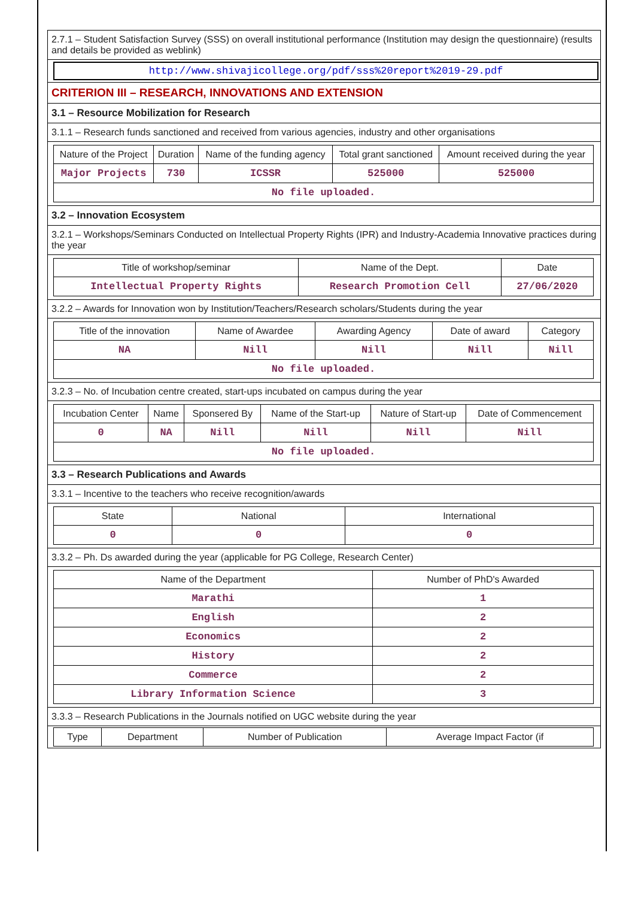2.7.1 – Student Satisfaction Survey (SSS) on overall institutional performance (Institution may design the questionnaire) (results and details be provided as weblink)
http://www.shivajicollege.org/pdf/sss%20report%2019-29.pdf
CRITERION III – RESEARCH, INNOVATIONS AND EXTENSION
3.1 – Resource Mobilization for Research
3.1.1 – Research funds sanctioned and received from various agencies, industry and other organisations
| Nature of the Project | Duration | Name of the funding agency | Total grant sanctioned | Amount received during the year |
| --- | --- | --- | --- | --- |
| Major Projects | 730 | ICSSR | 525000 | 525000 |
| No file uploaded. | | | | |
3.2 – Innovation Ecosystem
3.2.1 – Workshops/Seminars Conducted on Intellectual Property Rights (IPR) and Industry-Academia Innovative practices during the year
| Title of workshop/seminar | Name of the Dept. | Date |
| --- | --- | --- |
| Intellectual Property Rights | Research Promotion Cell | 27/06/2020 |
3.2.2 – Awards for Innovation won by Institution/Teachers/Research scholars/Students during the year
| Title of the innovation | Name of Awardee | Awarding Agency | Date of award | Category |
| --- | --- | --- | --- | --- |
| NA | Nill | Nill | Nill | Nill |
| No file uploaded. | | | | |
3.2.3 – No. of Incubation centre created, start-ups incubated on campus during the year
| Incubation Center | Name | Sponsered By | Name of the Start-up | Nature of Start-up | Date of Commencement |
| --- | --- | --- | --- | --- | --- |
| 0 | NA | Nill | Nill | Nill | Nill |
| No file uploaded. | | | | | |
3.3 – Research Publications and Awards
3.3.1 – Incentive to the teachers who receive recognition/awards
| State | National | International |
| --- | --- | --- |
| 0 | 0 | 0 |
3.3.2 – Ph. Ds awarded during the year (applicable for PG College, Research Center)
| Name of the Department | Number of PhD's Awarded |
| --- | --- |
| Marathi | 1 |
| English | 2 |
| Economics | 2 |
| History | 2 |
| Commerce | 2 |
| Library Information Science | 3 |
3.3.3 – Research Publications in the Journals notified on UGC website during the year
| Type | Department | Number of Publication | Average Impact Factor (if |
| --- | --- | --- | --- |